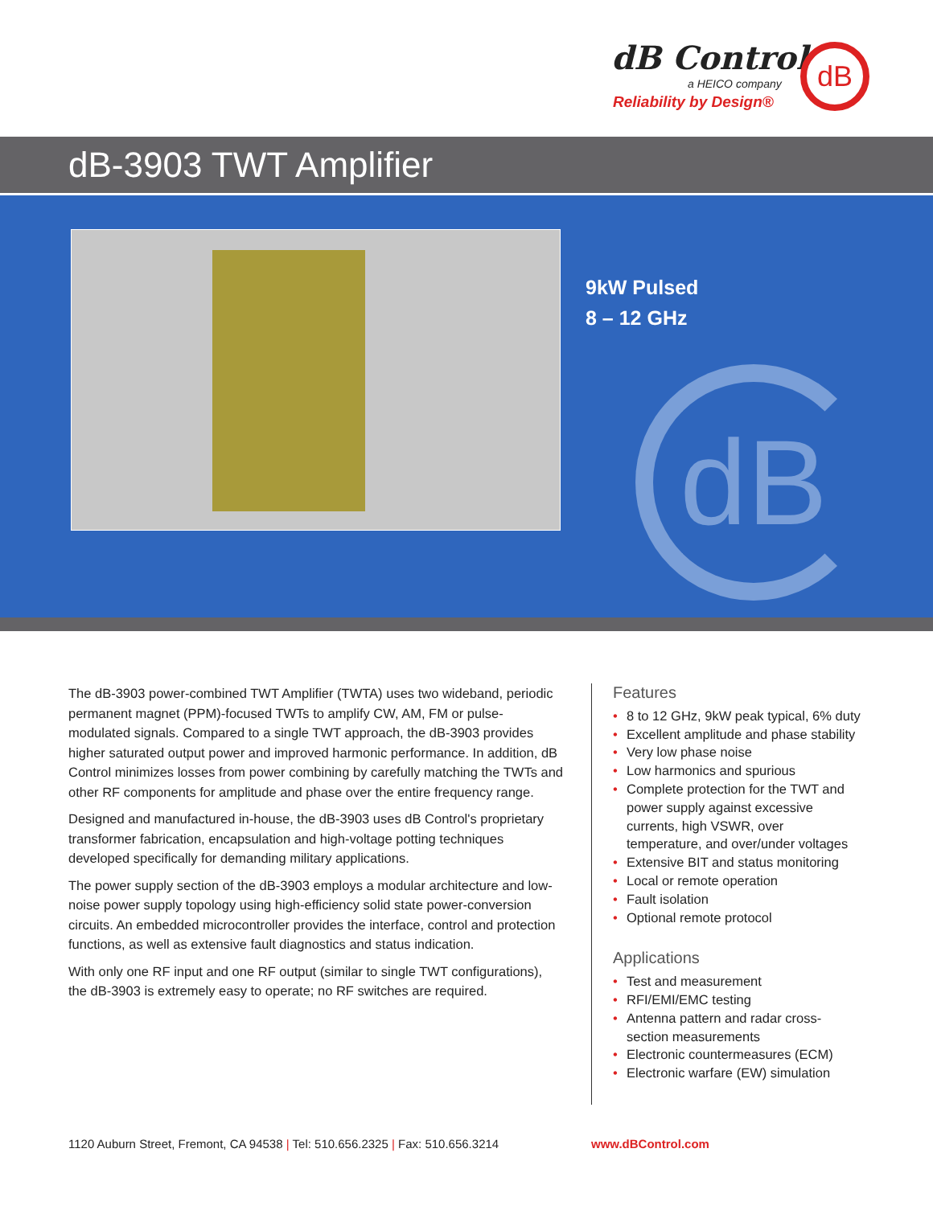dB Control
a HEICO company
Reliability by Design®
dB
dB-3903 TWT Amplifier
9kW Pulsed
8 – 12 GHz
dB
The dB-3903 power-combined TWT Amplifier (TWTA) uses two wideband, periodic permanent magnet (PPM)-focused TWTs to amplify CW, AM, FM or pulse-modulated signals. Compared to a single TWT approach, the dB-3903 provides higher saturated output power and improved harmonic performance. In addition, dB Control minimizes losses from power combining by carefully matching the TWTs and other RF components for amplitude and phase over the entire frequency range.
Designed and manufactured in-house, the dB-3903 uses dB Control's proprietary transformer fabrication, encapsulation and high-voltage potting techniques developed specifically for demanding military applications.
The power supply section of the dB-3903 employs a modular architecture and low-noise power supply topology using high-efficiency solid state power-conversion circuits. An embedded microcontroller provides the interface, control and protection functions, as well as extensive fault diagnostics and status indication.
With only one RF input and one RF output (similar to single TWT configurations), the dB-3903 is extremely easy to operate; no RF switches are required.
Features
• 8 to 12 GHz, 9kW peak typical, 6% duty
• Excellent amplitude and phase stability
• Very low phase noise
• Low harmonics and spurious
• Complete protection for the TWT and power supply against excessive currents, high VSWR, over temperature, and over/under voltages
• Extensive BIT and status monitoring
• Local or remote operation
• Fault isolation
• Optional remote protocol
Applications
• Test and measurement
• RFI/EMI/EMC testing
• Antenna pattern and radar cross-section measurements
• Electronic countermeasures (ECM)
• Electronic warfare (EW) simulation
1120 Auburn Street, Fremont, CA 94538 | Tel: 510.656.2325 | Fax: 510.656.3214
www.dBControl.com